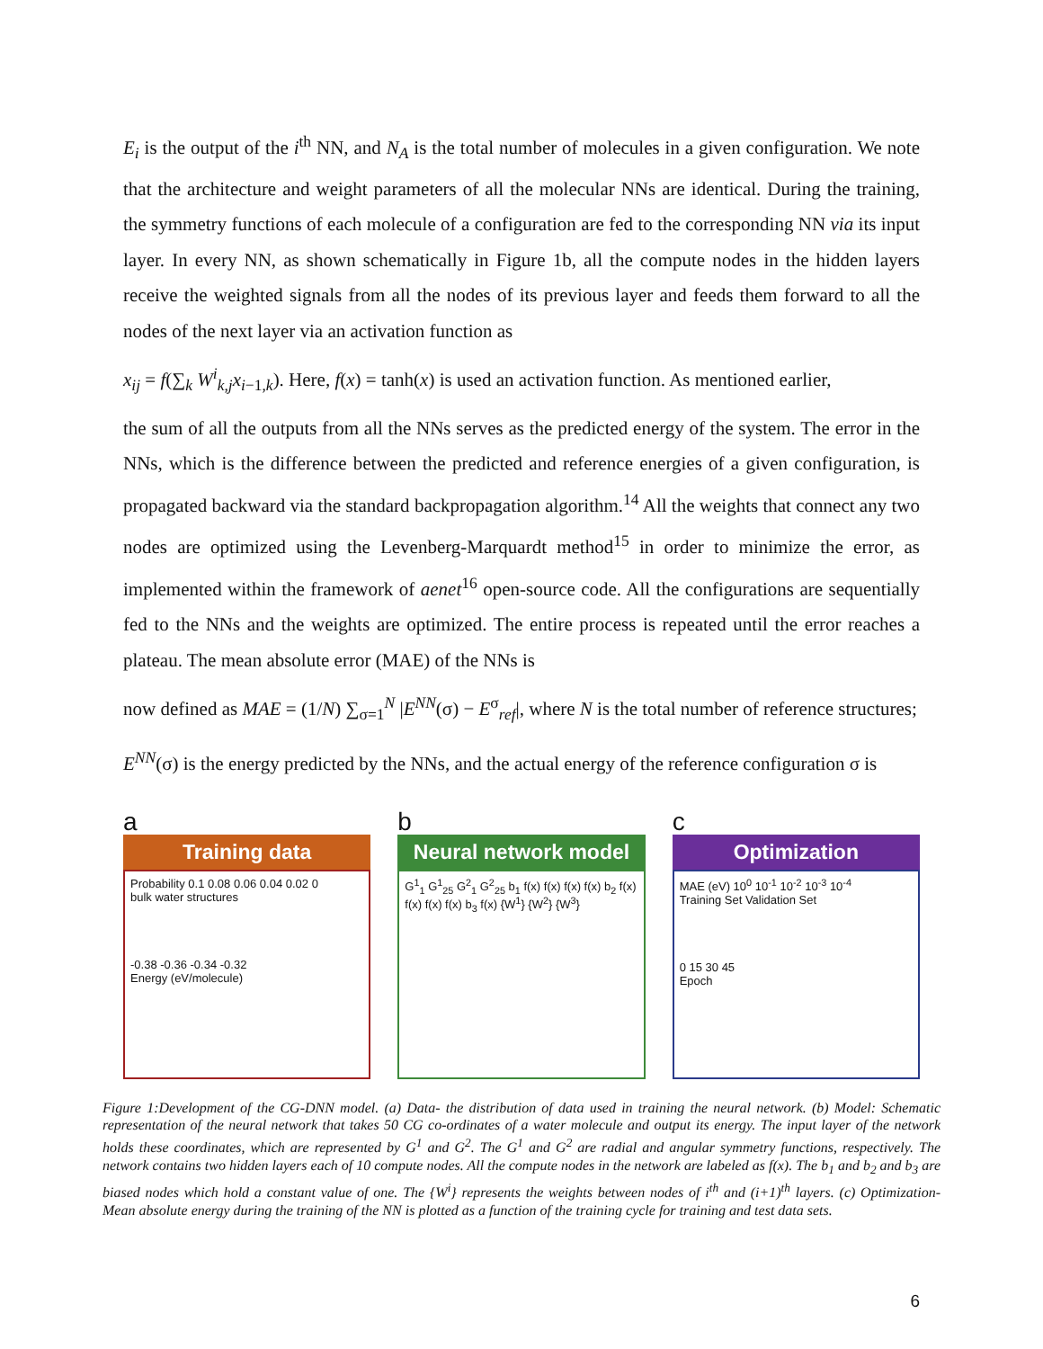E<sub>i</sub> is the output of the i<sup>th</sup> NN, and N<sub>A</sub> is the total number of molecules in a given configuration. We note that the architecture and weight parameters of all the molecular NNs are identical. During the training, the symmetry functions of each molecule of a configuration are fed to the corresponding NN via its input layer. In every NN, as shown schematically in Figure 1b, all the compute nodes in the hidden layers receive the weighted signals from all the nodes of its previous layer and feeds them forward to all the nodes of the next layer via an activation function as
x<sub>ij</sub> = f(∑<sub>k</sub> W<sup>i</sup><sub>k,j</sub>x<sub>i−1,k</sub>). Here, f(x) = tanh(x) is used an activation function. As mentioned earlier,
the sum of all the outputs from all the NNs serves as the predicted energy of the system. The error in the NNs, which is the difference between the predicted and reference energies of a given configuration, is propagated backward via the standard backpropagation algorithm.<sup>14</sup> All the weights that connect any two nodes are optimized using the Levenberg-Marquardt method<sup>15</sup> in order to minimize the error, as implemented within the framework of aenet<sup>16</sup> open-source code. All the configurations are sequentially fed to the NNs and the weights are optimized. The entire process is repeated until the error reaches a plateau. The mean absolute error (MAE) of the NNs is
now defined as MAE = (1/N) ∑<sub>σ=1</sub><sup>N</sup> |E<sup>NN</sup>(σ) − E<sup>σ</sup><sub>ref</sub>|, where N is the total number of reference structures;
E<sup>NN</sup>(σ) is the energy predicted by the NNs, and the actual energy of the reference configuration σ is
a
Training data
Probability 0.1 0.08 0.06 0.04 0.02 0
bulk water structures
-0.38 -0.36 -0.34 -0.32
Energy (eV/molecule)
b
Neural network model
G<sup>1</sup><sub>1</sub> G<sup>1</sup><sub>25</sub> G<sup>2</sup><sub>1</sub> G<sup>2</sup><sub>25</sub> b<sub>1</sub> f(x) f(x) f(x) f(x) b<sub>2</sub> f(x) f(x) f(x) f(x) b<sub>3</sub> f(x) {W<sup>1</sup>} {W<sup>2</sup>} {W<sup>3</sup>}
c
Optimization
MAE (eV) 10<sup>0</sup> 10<sup>-1</sup> 10<sup>-2</sup> 10<sup>-3</sup> 10<sup>-4</sup>
Training Set Validation Set
0 15 30 45
Epoch
Figure 1:Development of the CG-DNN model. (a) Data- the distribution of data used in training the neural network. (b) Model: Schematic representation of the neural network that takes 50 CG co-ordinates of a water molecule and output its energy. The input layer of the network holds these coordinates, which are represented by G<sup>1</sup> and G<sup>2</sup>. The G<sup>1</sup> and G<sup>2</sup> are radial and angular symmetry functions, respectively. The network contains two hidden layers each of 10 compute nodes. All the compute nodes in the network are labeled as f(x). The b<sub>1</sub> and b<sub>2</sub> and b<sub>3</sub> are biased nodes which hold a constant value of one. The {W<sup>i</sup>} represents the weights between nodes of i<sup>th</sup> and (i+1)<sup>th</sup> layers. (c) Optimization- Mean absolute energy during the training of the NN is plotted as a function of the training cycle for training and test data sets.
6